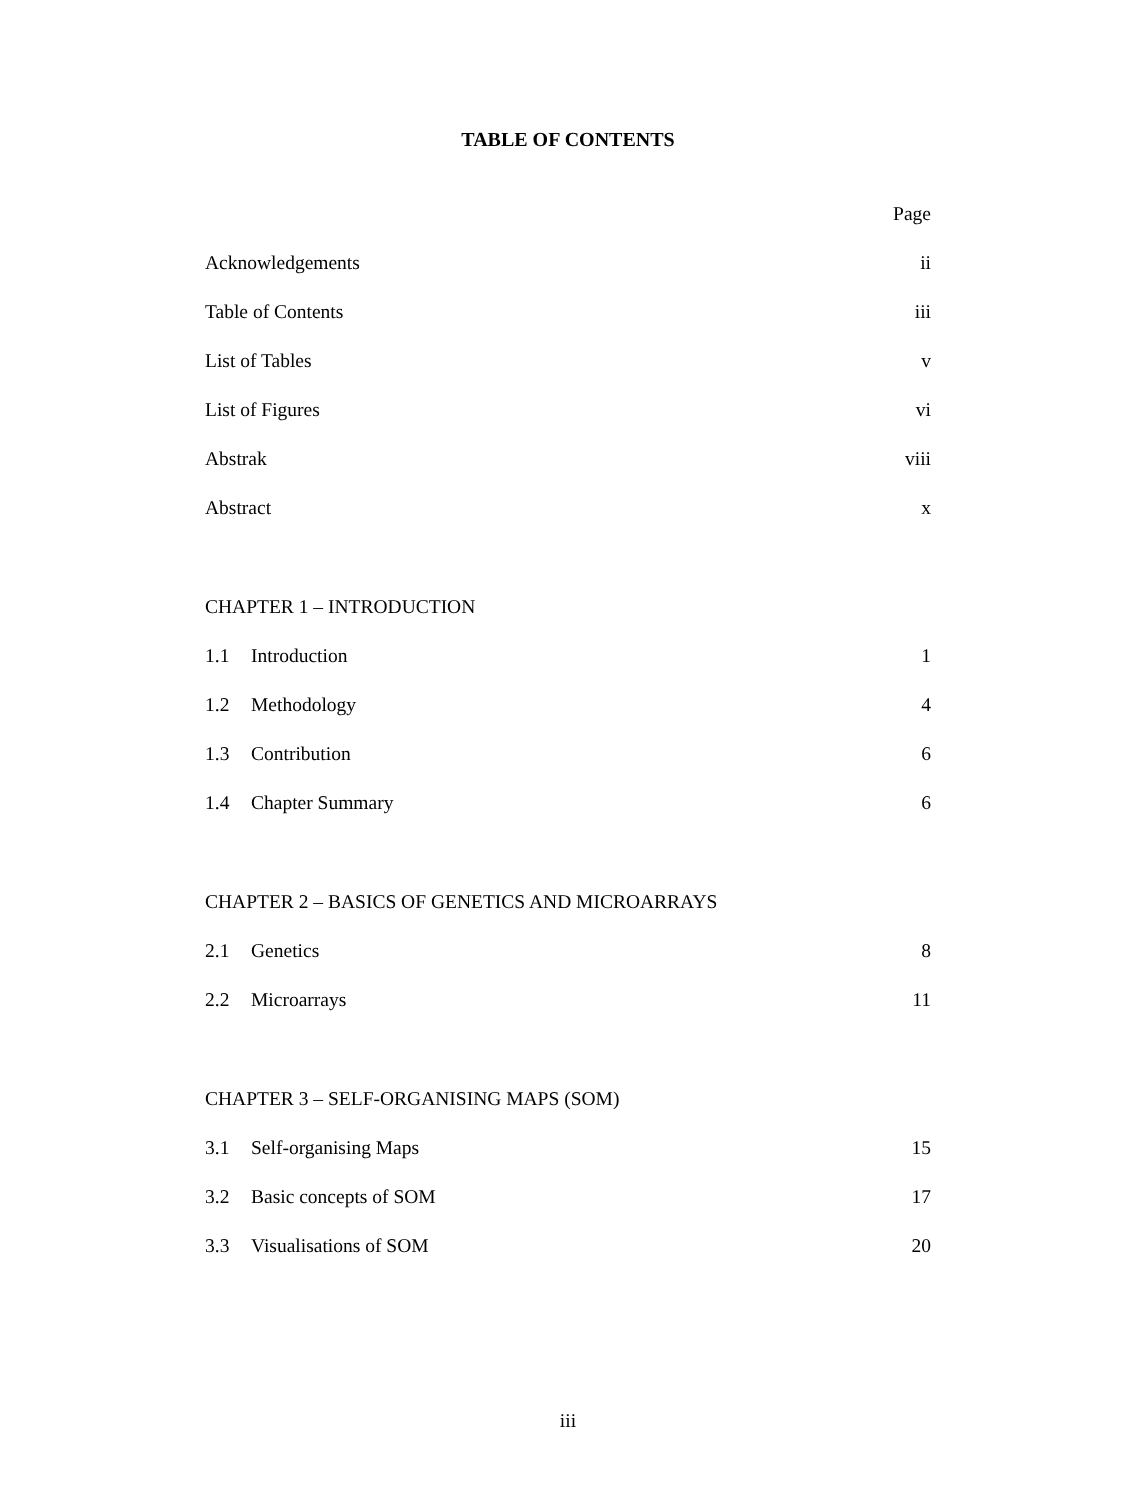TABLE OF CONTENTS
Page
Acknowledgements ii
Table of Contents iii
List of Tables v
List of Figures vi
Abstrak viii
Abstract x
CHAPTER 1 – INTRODUCTION
1.1 Introduction 1
1.2 Methodology 4
1.3 Contribution 6
1.4 Chapter Summary 6
CHAPTER 2 – BASICS OF GENETICS AND MICROARRAYS
2.1 Genetics 8
2.2 Microarrays 11
CHAPTER 3 – SELF-ORGANISING MAPS (SOM)
3.1 Self-organising Maps 15
3.2 Basic concepts of SOM 17
3.3 Visualisations of SOM 20
iii